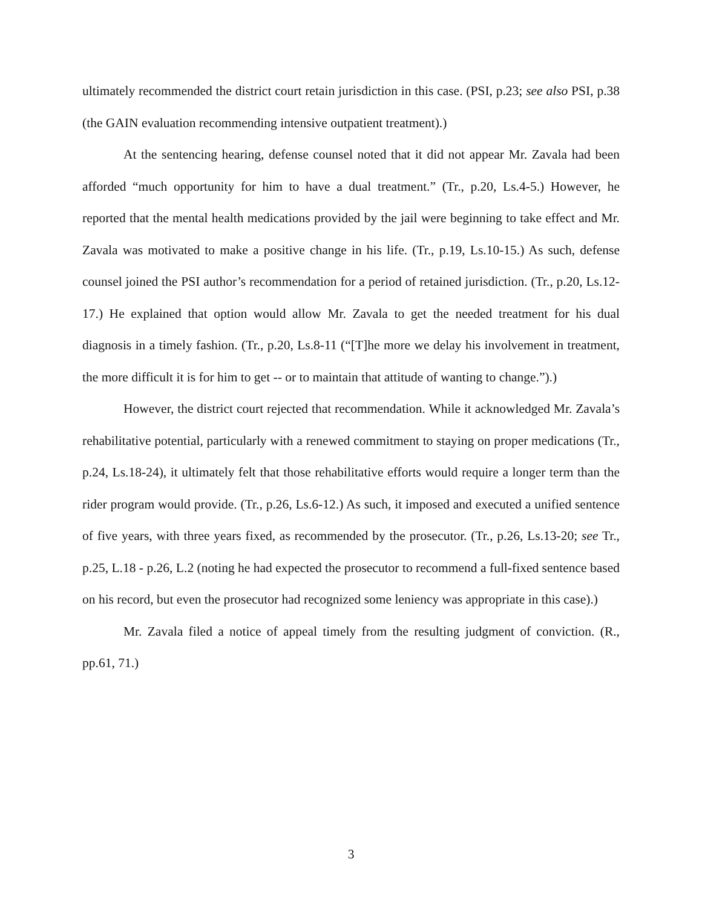ultimately recommended the district court retain jurisdiction in this case. (PSI, p.23; see also PSI, p.38 (the GAIN evaluation recommending intensive outpatient treatment).)
At the sentencing hearing, defense counsel noted that it did not appear Mr. Zavala had been afforded “much opportunity for him to have a dual treatment.” (Tr., p.20, Ls.4-5.) However, he reported that the mental health medications provided by the jail were beginning to take effect and Mr. Zavala was motivated to make a positive change in his life. (Tr., p.19, Ls.10-15.) As such, defense counsel joined the PSI author’s recommendation for a period of retained jurisdiction. (Tr., p.20, Ls.12-17.) He explained that option would allow Mr. Zavala to get the needed treatment for his dual diagnosis in a timely fashion. (Tr., p.20, Ls.8-11 (“[T]he more we delay his involvement in treatment, the more difficult it is for him to get -- or to maintain that attitude of wanting to change.”).)
However, the district court rejected that recommendation. While it acknowledged Mr. Zavala’s rehabilitative potential, particularly with a renewed commitment to staying on proper medications (Tr., p.24, Ls.18-24), it ultimately felt that those rehabilitative efforts would require a longer term than the rider program would provide. (Tr., p.26, Ls.6-12.) As such, it imposed and executed a unified sentence of five years, with three years fixed, as recommended by the prosecutor. (Tr., p.26, Ls.13-20; see Tr., p.25, L.18 - p.26, L.2 (noting he had expected the prosecutor to recommend a full-fixed sentence based on his record, but even the prosecutor had recognized some leniency was appropriate in this case).)
Mr. Zavala filed a notice of appeal timely from the resulting judgment of conviction. (R., pp.61, 71.)
3